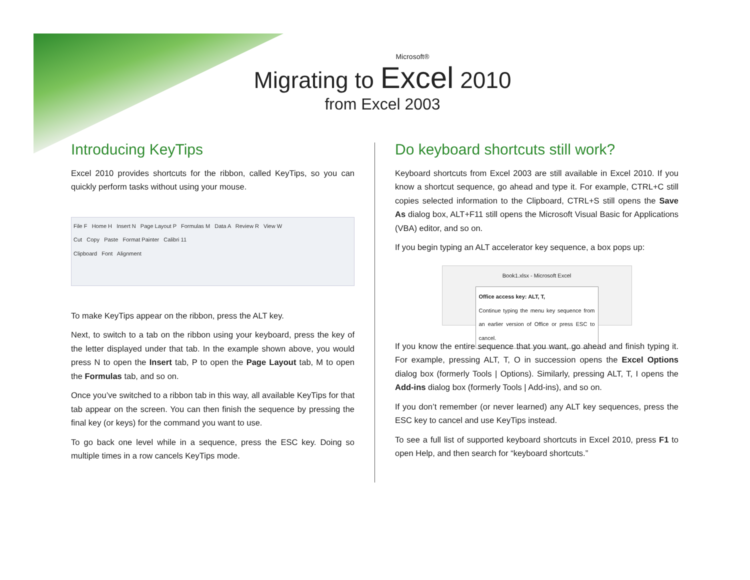Microsoft®
Migrating to Excel 2010
from Excel 2003
Introducing KeyTips
Excel 2010 provides shortcuts for the ribbon, called KeyTips, so you can quickly perform tasks without using your mouse.
File F Home H Insert N Page Layout P Formulas M Data A Review R View W
Cut Copy Paste Format Painter Calibri 11
Clipboard Font Alignment
To make KeyTips appear on the ribbon, press the ALT key.
Next, to switch to a tab on the ribbon using your keyboard, press the key of the letter displayed under that tab. In the example shown above, you would press N to open the Insert tab, P to open the Page Layout tab, M to open the Formulas tab, and so on.
Once you’ve switched to a ribbon tab in this way, all available KeyTips for that tab appear on the screen. You can then finish the sequence by pressing the final key (or keys) for the command you want to use.
To go back one level while in a sequence, press the ESC key. Doing so multiple times in a row cancels KeyTips mode.
Do keyboard shortcuts still work?
Keyboard shortcuts from Excel 2003 are still available in Excel 2010. If you know a shortcut sequence, go ahead and type it. For example, CTRL+C still copies selected information to the Clipboard, CTRL+S still opens the Save As dialog box, ALT+F11 still opens the Microsoft Visual Basic for Applications (VBA) editor, and so on.
If you begin typing an ALT accelerator key sequence, a box pops up:
Book1.xlsx - Microsoft Excel
Office access key: ALT, T,
Continue typing the menu key sequence from an earlier version of Office or press ESC to cancel.
If you know the entire sequence that you want, go ahead and finish typing it. For example, pressing ALT, T, O in succession opens the Excel Options dialog box (formerly Tools | Options). Similarly, pressing ALT, T, I opens the Add-ins dialog box (formerly Tools | Add-ins), and so on.
If you don’t remember (or never learned) any ALT key sequences, press the ESC key to cancel and use KeyTips instead.
To see a full list of supported keyboard shortcuts in Excel 2010, press F1 to open Help, and then search for “keyboard shortcuts.”